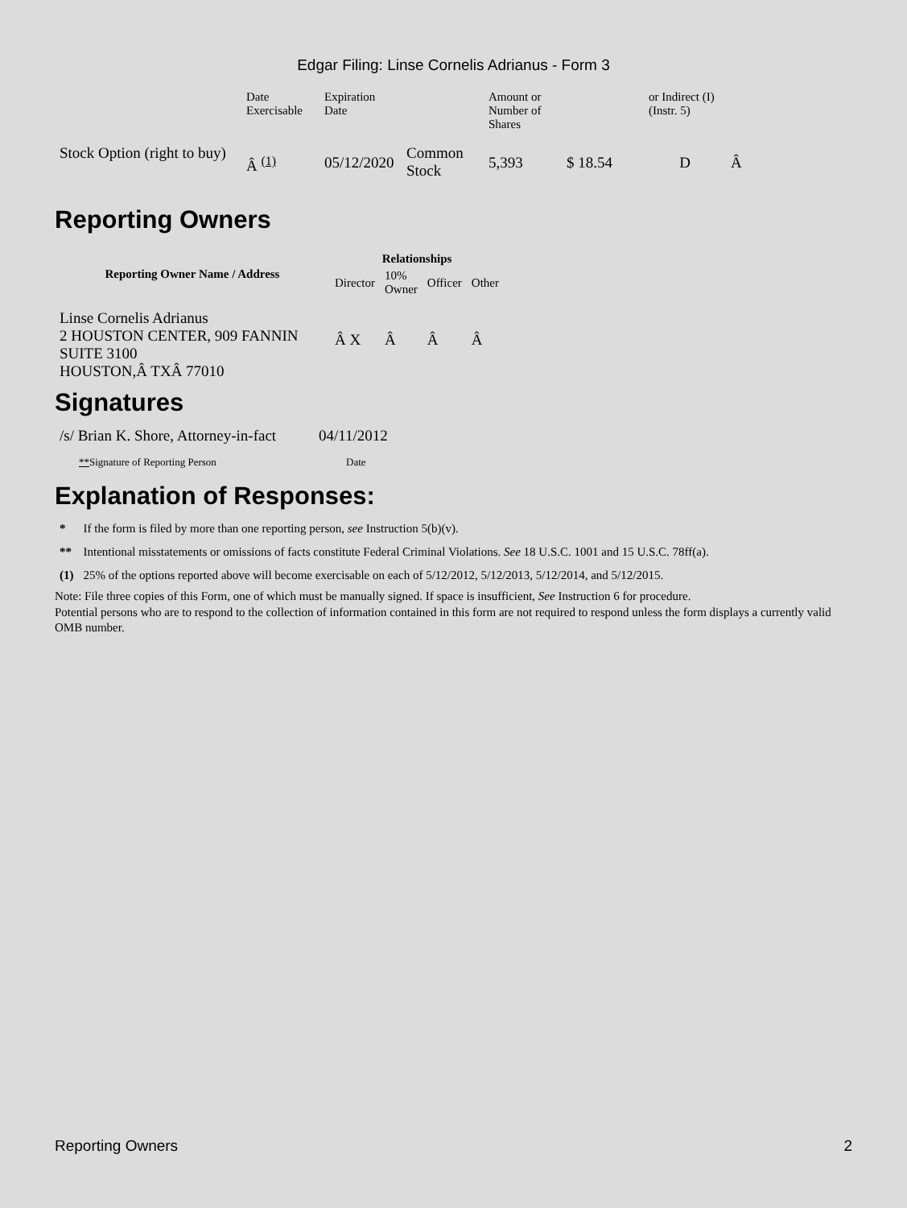Edgar Filing: Linse Cornelis Adrianus - Form 3
| | Date Exercisable | Expiration Date | | Amount or Number of Shares | | or Indirect (I) (Instr. 5) | |
| Stock Option (right to buy) | Â <sup>(1)</sup> | 05/12/2020 | Common Stock | 5,393 | $ 18.54 | D | Â |
Reporting Owners
| Reporting Owner Name / Address | Relationships | | | |
| --- | --- | --- | --- | --- |
| | Director | 10% Owner | Officer | Other |
| Linse Cornelis Adrianus 2 HOUSTON CENTER, 909 FANNIN SUITE 3100 HOUSTON,Â TXÂ 77010 | Â X | Â | Â | Â |
Signatures
| /s/ Brian K. Shore, Attorney-in-fact | 04/11/2012 |
| ** Signature of Reporting Person | Date |
Explanation of Responses:
| * | If the form is filed by more than one reporting person, see Instruction 5(b)(v). |
| ** | Intentional misstatements or omissions of facts constitute Federal Criminal Violations. See 18 U.S.C. 1001 and 15 U.S.C. 78ff(a). |
| (1) | 25% of the options reported above will become exercisable on each of 5/12/2012, 5/12/2013, 5/12/2014, and 5/12/2015. |
Note: File three copies of this Form, one of which must be manually signed. If space is insufficient, See Instruction 6 for procedure.
Potential persons who are to respond to the collection of information contained in this form are not required to respond unless the form displays a currently valid OMB number.
Reporting Owners 2